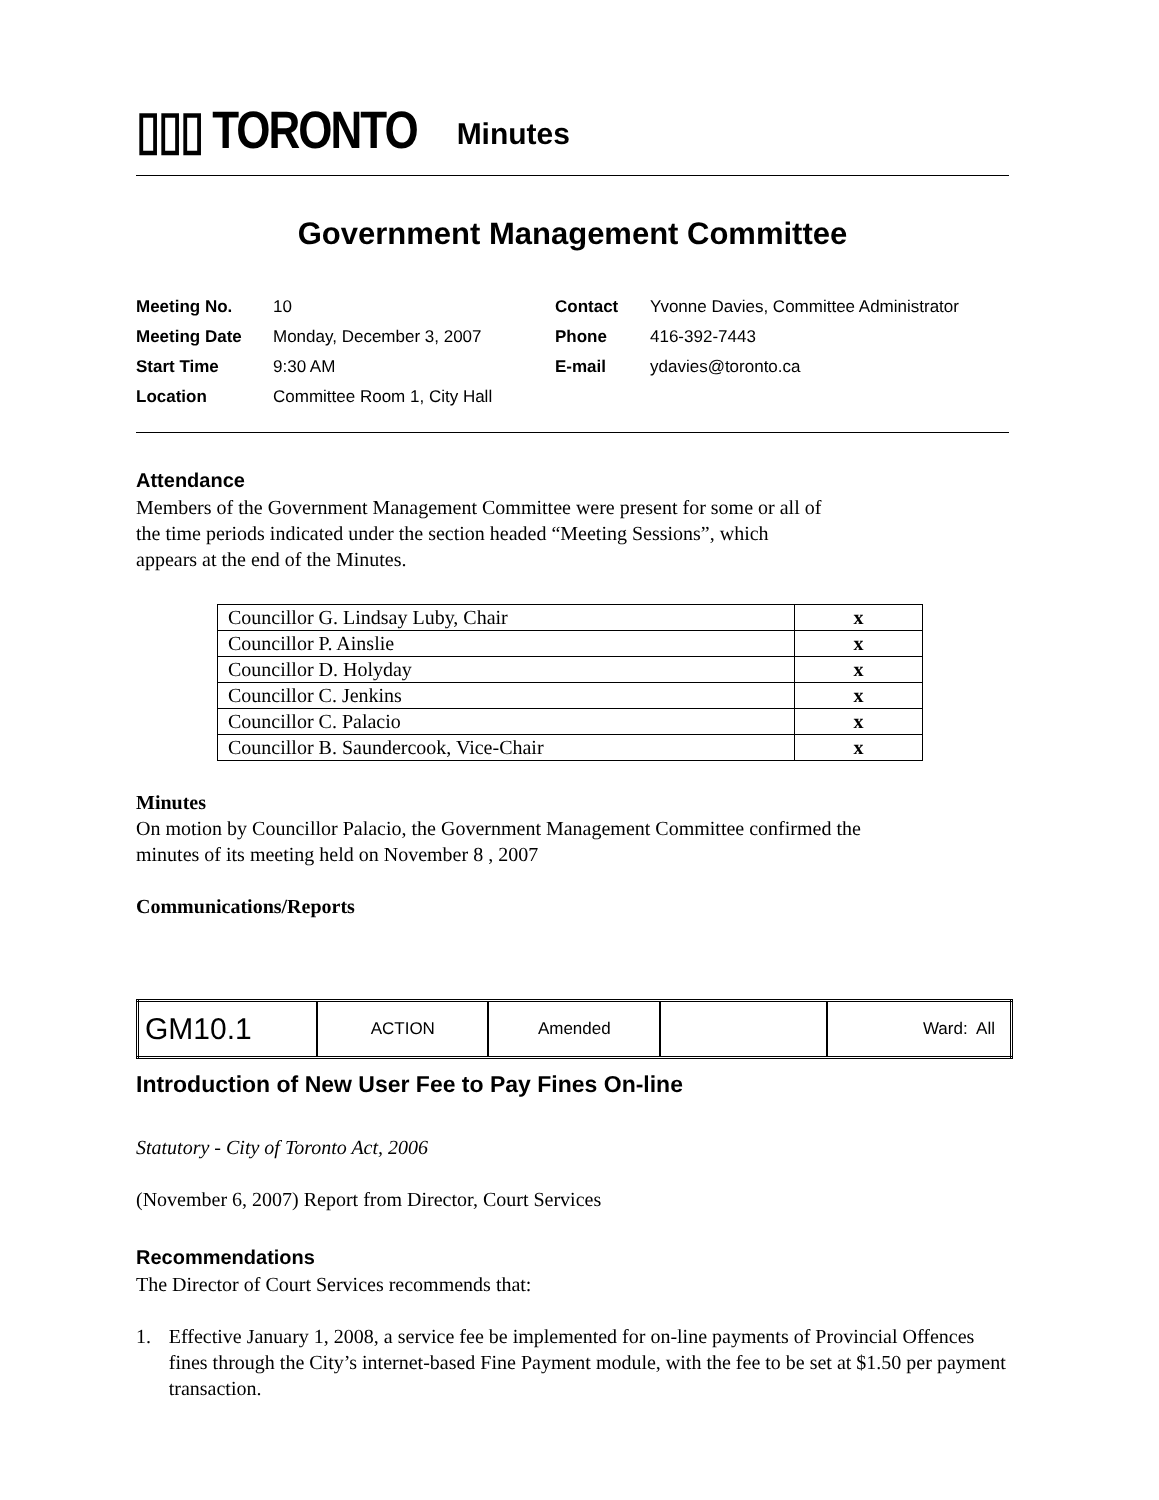▯▯▯ TORONTO Minutes
Government Management Committee
| Meeting No. | 10 | Contact | Yvonne Davies, Committee Administrator |
| Meeting Date | Monday, December 3, 2007 | Phone | 416-392-7443 |
| Start Time | 9:30 AM | E-mail | ydavies@toronto.ca |
| Location | Committee Room 1, City Hall | | |
Attendance
Members of the Government Management Committee were present for some or all of
the time periods indicated under the section headed “Meeting Sessions”, which
appears at the end of the Minutes.
| Councillor G. Lindsay Luby, Chair | x |
| Councillor P. Ainslie | x |
| Councillor D. Holyday | x |
| Councillor C. Jenkins | x |
| Councillor C. Palacio | x |
| Councillor B. Saundercook, Vice-Chair | x |
Minutes
On motion by Councillor Palacio, the Government Management Committee confirmed the
minutes of its meeting held on November 8 , 2007
Communications/Reports
| GM10.1 | ACTION | Amended | | Ward: All |
Introduction of New User Fee to Pay Fines On-line
Statutory - City of Toronto Act, 2006
(November 6, 2007) Report from Director, Court Services
Recommendations
The Director of Court Services recommends that:
1. Effective January 1, 2008, a service fee be implemented for on-line payments of Provincial Offences fines through the City’s internet-based Fine Payment module, with the fee to be set at $1.50 per payment transaction.